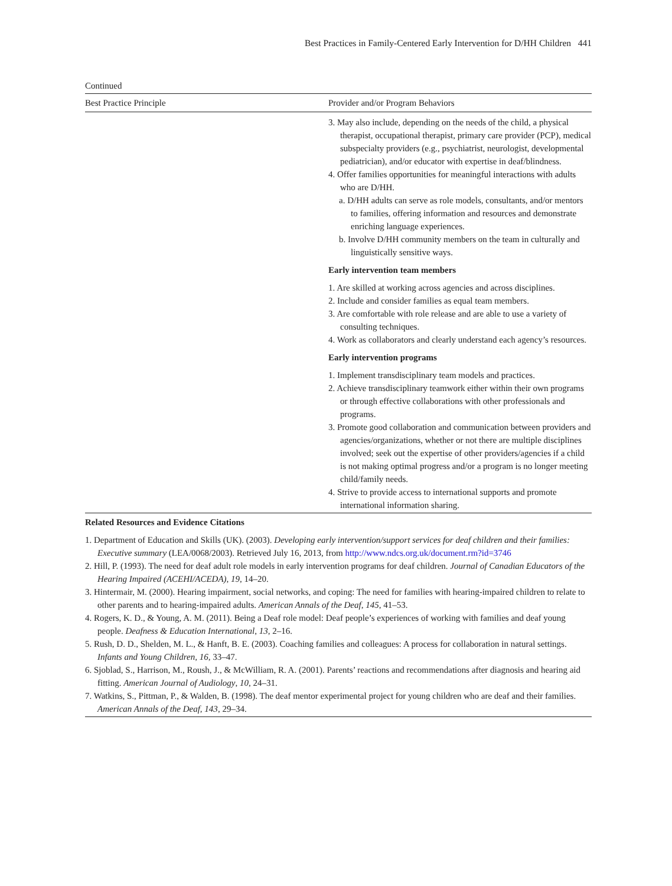Best Practices in Family-Centered Early Intervention for D/HH Children 441
Continued
| Best Practice Principle | Provider and/or Program Behaviors |
| --- | --- |
| | 3. May also include, depending on the needs of the child, a physical therapist, occupational therapist, primary care provider (PCP), medical subspecialty providers (e.g., psychiatrist, neurologist, developmental pediatrician), and/or educator with expertise in deaf/blindness. 4. Offer families opportunities for meaningful interactions with adults who are D/HH. a. D/HH adults can serve as role models, consultants, and/or mentors to families, offering information and resources and demonstrate enriching language experiences. b. Involve D/HH community members on the team in culturally and linguistically sensitive ways. Early intervention team members 1. Are skilled at working across agencies and across disciplines. 2. Include and consider families as equal team members. 3. Are comfortable with role release and are able to use a variety of consulting techniques. 4. Work as collaborators and clearly understand each agency’s resources. Early intervention programs 1. Implement transdisciplinary team models and practices. 2. Achieve transdisciplinary teamwork either within their own programs or through effective collaborations with other professionals and programs. 3. Promote good collaboration and communication between providers and agencies/organizations, whether or not there are multiple disciplines involved; seek out the expertise of other providers/agencies if a child is not making optimal progress and/or a program is no longer meeting child/family needs. 4. Strive to provide access to international supports and promote international information sharing. |
Related Resources and Evidence Citations
1. Department of Education and Skills (UK). (2003). Developing early intervention/support services for deaf children and their families: Executive summary (LEA/0068/2003). Retrieved July 16, 2013, from http://www.ndcs.org.uk/document.rm?id=3746
2. Hill, P. (1993). The need for deaf adult role models in early intervention programs for deaf children. Journal of Canadian Educators of the Hearing Impaired (ACEHI/ACEDA), 19, 14–20.
3. Hintermair, M. (2000). Hearing impairment, social networks, and coping: The need for families with hearing-impaired children to relate to other parents and to hearing-impaired adults. American Annals of the Deaf, 145, 41–53.
4. Rogers, K. D., & Young, A. M. (2011). Being a Deaf role model: Deaf people’s experiences of working with families and deaf young people. Deafness & Education International, 13, 2–16.
5. Rush, D. D., Shelden, M. L., & Hanft, B. E. (2003). Coaching families and colleagues: A process for collaboration in natural settings. Infants and Young Children, 16, 33–47.
6. Sjoblad, S., Harrison, M., Roush, J., & McWilliam, R. A. (2001). Parents’ reactions and recommendations after diagnosis and hearing aid fitting. American Journal of Audiology, 10, 24–31.
7. Watkins, S., Pittman, P., & Walden, B. (1998). The deaf mentor experimental project for young children who are deaf and their families. American Annals of the Deaf, 143, 29–34.